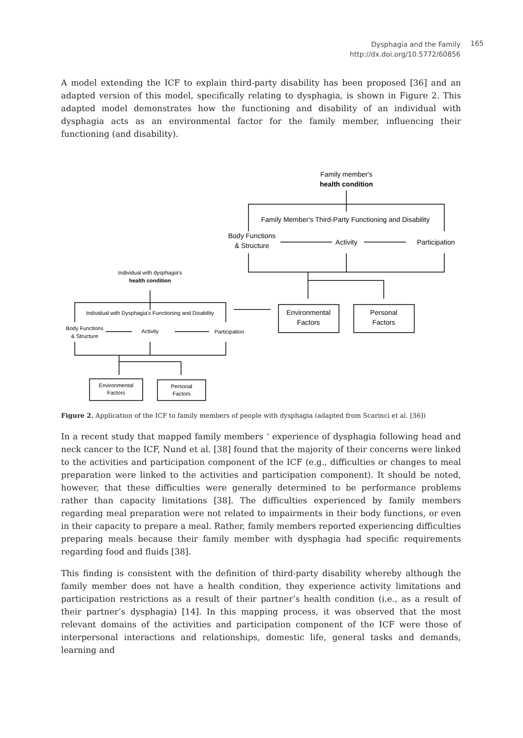Dysphagia and the Family
http://dx.doi.org/10.5772/60856
165
A model extending the ICF to explain third-party disability has been proposed [36] and an adapted version of this model, specifically relating to dysphagia, is shown in Figure 2. This adapted model demonstrates how the functioning and disability of an individual with dysphagia acts as an environmental factor for the family member, influencing their functioning (and disability).
Family member's
health condition
Family Member's Third-Party Functioning and Disability
Body Functions
& Structure
Activity
Participation
Environmental
Factors
Personal
Factors
Individual with dysphagia's
health condition
Individual with Dysphagia's Functioning and Disability
Body Functions
& Structure
Activity
Participation
Environmental
Factors
Personal
Factors
Figure 2. Application of the ICF to family members of people with dysphagia (adapted from Scarinci et al. [36])
In a recent study that mapped family members ‘ experience of dysphagia following head and neck cancer to the ICF, Nund et al. [38] found that the majority of their concerns were linked to the activities and participation component of the ICF (e.g., difficulties or changes to meal preparation were linked to the activities and participation component). It should be noted, however, that these difficulties were generally determined to be performance problems rather than capacity limitations [38]. The difficulties experienced by family members regarding meal preparation were not related to impairments in their body functions, or even in their capacity to prepare a meal. Rather, family members reported experiencing difficulties preparing meals because their family member with dysphagia had specific requirements regarding food and fluids [38].
This finding is consistent with the definition of third-party disability whereby although the family member does not have a health condition, they experience activity limitations and participation restrictions as a result of their partner’s health condition (i.e., as a result of their partner’s dysphagia) [14]. In this mapping process, it was observed that the most relevant domains of the activities and participation component of the ICF were those of interpersonal interactions and relationships, domestic life, general tasks and demands, learning and